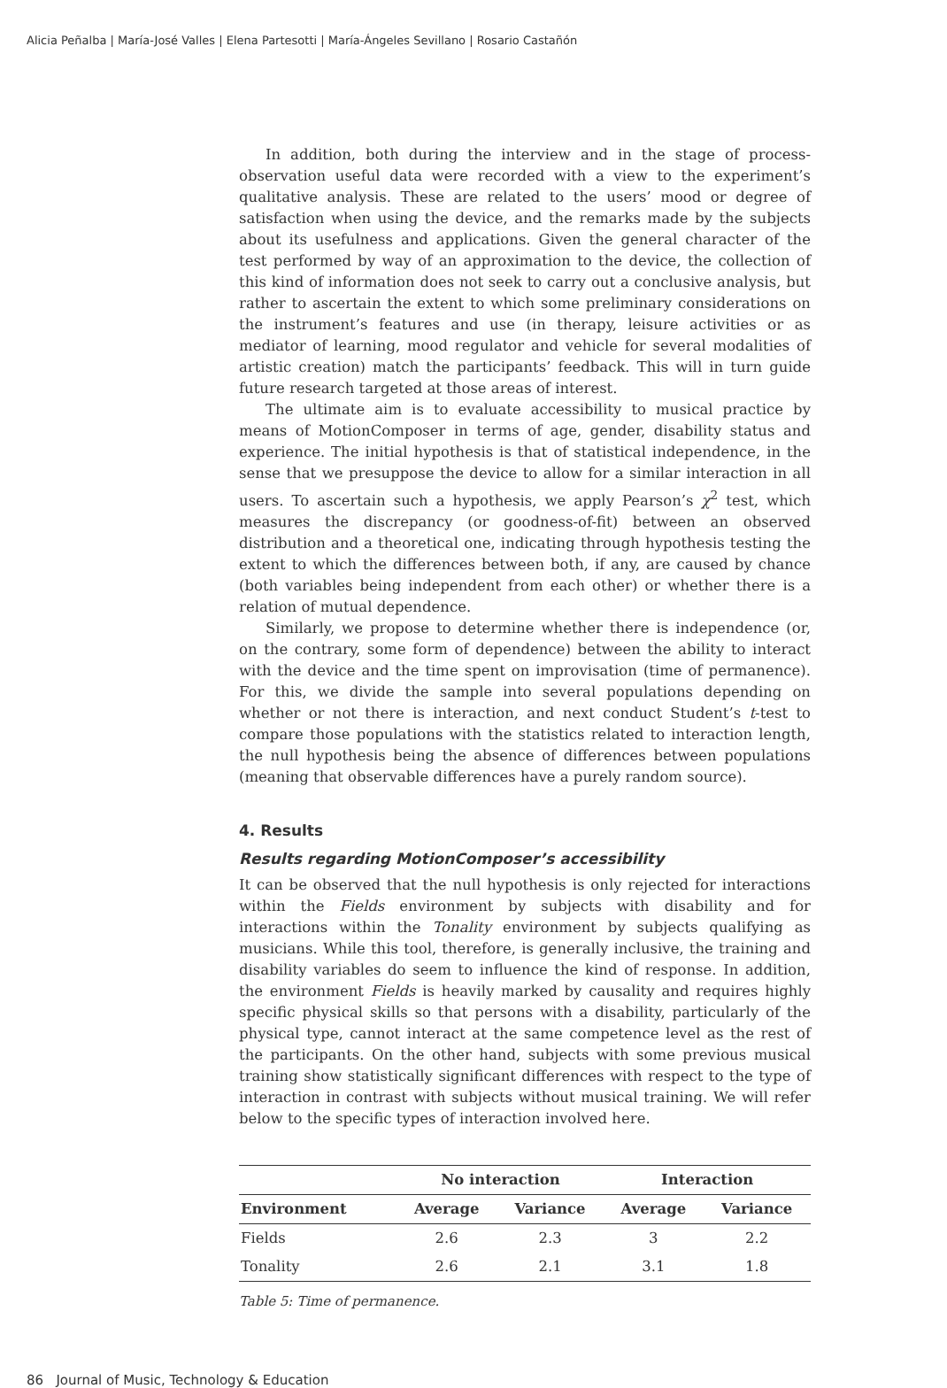Alicia Peñalba | María-José Valles | Elena Partesotti | María-Ángeles Sevillano | Rosario Castañón
In addition, both during the interview and in the stage of process-observation useful data were recorded with a view to the experiment’s qualitative analysis. These are related to the users’ mood or degree of satisfaction when using the device, and the remarks made by the subjects about its usefulness and applications. Given the general character of the test performed by way of an approximation to the device, the collection of this kind of information does not seek to carry out a conclusive analysis, but rather to ascertain the extent to which some preliminary considerations on the instrument’s features and use (in therapy, leisure activities or as mediator of learning, mood regulator and vehicle for several modalities of artistic creation) match the participants’ feedback. This will in turn guide future research targeted at those areas of interest.
The ultimate aim is to evaluate accessibility to musical practice by means of MotionComposer in terms of age, gender, disability status and experience. The initial hypothesis is that of statistical independence, in the sense that we presuppose the device to allow for a similar interaction in all users. To ascertain such a hypothesis, we apply Pearson’s χ<sup>2</sup> test, which measures the discrepancy (or goodness-of-fit) between an observed distribution and a theoretical one, indicating through hypothesis testing the extent to which the differences between both, if any, are caused by chance (both variables being independent from each other) or whether there is a relation of mutual dependence.
Similarly, we propose to determine whether there is independence (or, on the contrary, some form of dependence) between the ability to interact with the device and the time spent on improvisation (time of permanence). For this, we divide the sample into several populations depending on whether or not there is interaction, and next conduct Student’s t-test to compare those populations with the statistics related to interaction length, the null hypothesis being the absence of differences between populations (meaning that observable differences have a purely random source).
4. Results
Results regarding MotionComposer’s accessibility
It can be observed that the null hypothesis is only rejected for interactions within the Fields environment by subjects with disability and for interactions within the Tonality environment by subjects qualifying as musicians. While this tool, therefore, is generally inclusive, the training and disability variables do seem to influence the kind of response. In addition, the environment Fields is heavily marked by causality and requires highly specific physical skills so that persons with a disability, particularly of the physical type, cannot interact at the same competence level as the rest of the participants. On the other hand, subjects with some previous musical training show statistically significant differences with respect to the type of interaction in contrast with subjects without musical training. We will refer below to the specific types of interaction involved here.
| | No interaction | | Interaction | |
| --- | --- | --- | --- | --- |
| Environment | Average | Variance | Average | Variance |
| Fields | 2.6 | 2.3 | 3 | 2.2 |
| Tonality | 2.6 | 2.1 | 3.1 | 1.8 |
Table 5: Time of permanence.
86 Journal of Music, Technology & Education